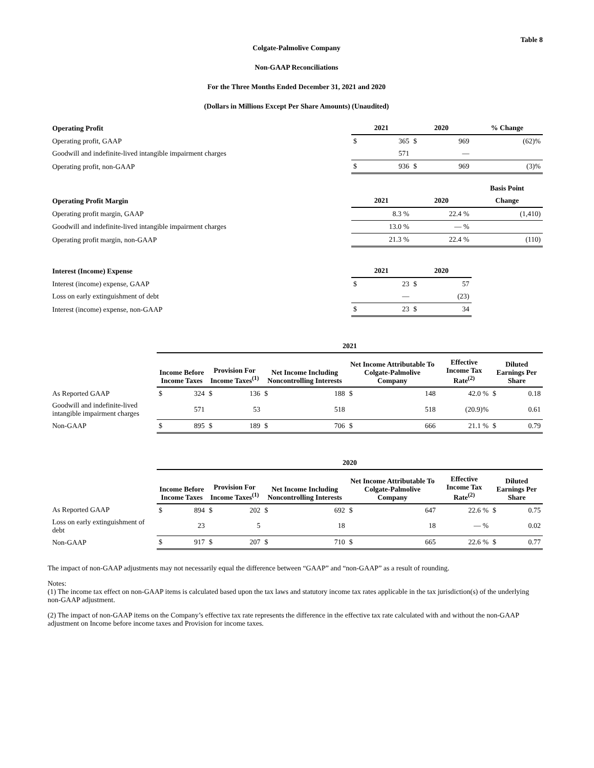Table 8
Colgate-Palmolive Company
Non-GAAP Reconciliations
For the Three Months Ended December 31, 2021 and 2020
(Dollars in Millions Except Per Share Amounts) (Unaudited)
| Operating Profit | 2021 | | 2020 | | % Change |
| --- | --- | --- | --- | --- | --- |
| Operating profit, GAAP | $ | 365 | $ | 969 | (62)% |
| Goodwill and indefinite-lived intangible impairment charges | | 571 | | — | |
| Operating profit, non-GAAP | $ | 936 | $ | 969 | (3)% |
| | | | | | Basis Point |
| Operating Profit Margin | 2021 | | 2020 | | Change |
| Operating profit margin, GAAP | | 8.3 % | | 22.4 % | (1,410) |
| Goodwill and indefinite-lived intangible impairment charges | | 13.0 % | | — % | |
| Operating profit margin, non-GAAP | | 21.3 % | | 22.4 % | (110) |
| Interest (Income) Expense | 2021 | | 2020 | | |
| Interest (income) expense, GAAP | $ | 23 | $ | 57 | |
| Loss on early extinguishment of debt | | — | | (23) | |
| Interest (income) expense, non-GAAP | $ | 23 | $ | 34 | |
| | 2021 | | | | | | | | | | | |
| --- | --- | --- | --- | --- | --- | --- | --- | --- | --- | --- | --- | --- |
| | Income Before Income Taxes | | Provision For Income Taxes<sup>(1)</sup> | | Net Income Including Noncontrolling Interests | | Net Income Attributable To Colgate-Palmolive Company | | Effective Income Tax Rate<sup>(2)</sup> | | Diluted Earnings Per Share | |
| As Reported GAAP | $ | 324 | $ | 136 | $ | 188 | $ | 148 | | 42.0 % | $ | 0.18 |
| Goodwill and indefinite-lived intangible impairment charges | | 571 | | 53 | | 518 | | 518 | | (20.9)% | | 0.61 |
| Non-GAAP | $ | 895 | $ | 189 | $ | 706 | $ | 666 | | 21.1 % | $ | 0.79 |
| | 2020 | | | | | | | | | | | |
| --- | --- | --- | --- | --- | --- | --- | --- | --- | --- | --- | --- | --- |
| | Income Before Income Taxes | | Provision For Income Taxes<sup>(1)</sup> | | Net Income Including Noncontrolling Interests | | Net Income Attributable To Colgate-Palmolive Company | | Effective Income Tax Rate<sup>(2)</sup> | | Diluted Earnings Per Share | |
| As Reported GAAP | $ | 894 | $ | 202 | $ | 692 | $ | 647 | | 22.6 % | $ | 0.75 |
| Loss on early extinguishment of debt | | 23 | | 5 | | 18 | | 18 | | — % | | 0.02 |
| Non-GAAP | $ | 917 | $ | 207 | $ | 710 | $ | 665 | | 22.6 % | $ | 0.77 |
The impact of non-GAAP adjustments may not necessarily equal the difference between “GAAP” and “non-GAAP” as a result of rounding.
Notes:
(1) The income tax effect on non-GAAP items is calculated based upon the tax laws and statutory income tax rates applicable in the tax jurisdiction(s) of the underlying non-GAAP adjustment.
(2) The impact of non-GAAP items on the Company’s effective tax rate represents the difference in the effective tax rate calculated with and without the non-GAAP adjustment on Income before income taxes and Provision for income taxes.